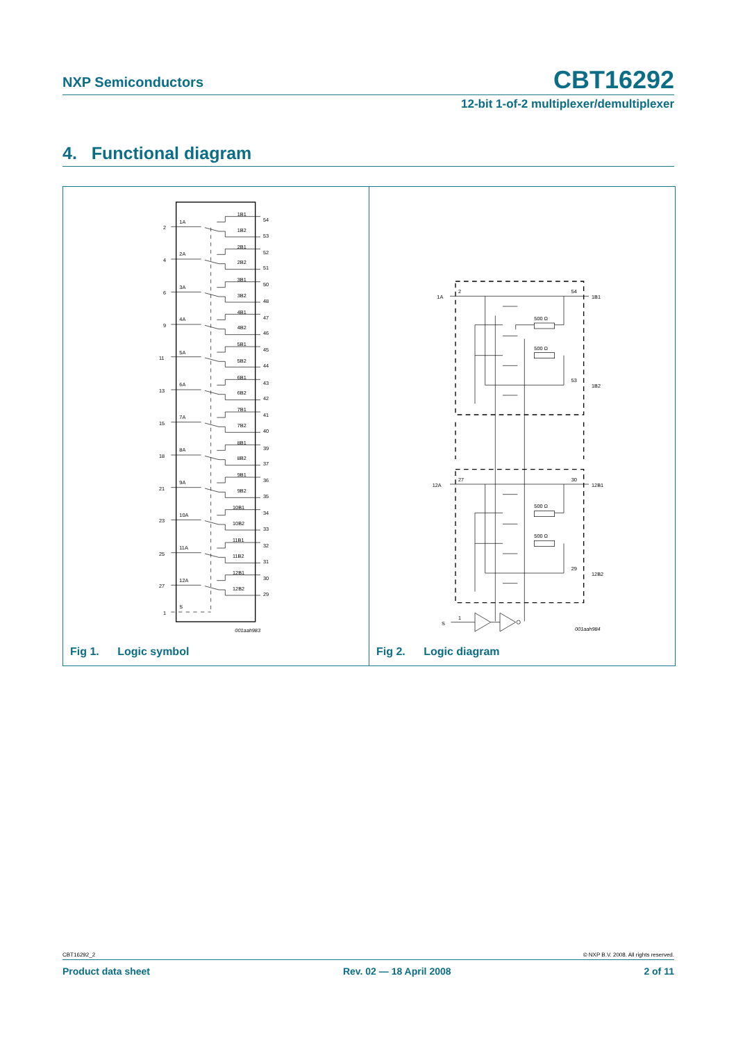NXP Semiconductors CBT16292
12-bit 1-of-2 multiplexer/demultiplexer
4. Functional diagram
2
1A
1B1
1B2
54
53
4
2A
2B1
2B2
52
51
6
3A
3B1
3B2
50
48
9
4A
4B1
4B2
47
46
11
5A
5B1
5B2
45
44
13
6A
6B1
6B2
43
42
15
7A
7B1
7B2
41
40
18
8A
8B1
8B2
39
37
21
9A
9B1
9B2
36
35
23
10A
10B1
10B2
34
33
25
11A
11B1
11B2
32
31
27
12A
12B1
12B2
30
29
1
S
001aah983
Fig 1. Logic symbol
1A
2
54
1B1
500 Ω
500 Ω
53
1B2
12A
27
30
12B1
500 Ω
500 Ω
29
12B2
S
1
001aah984
Fig 2. Logic diagram
CBT16292_2 © NXP B.V. 2008. All rights reserved.
Product data sheet Rev. 02 — 18 April 2008 2 of 11